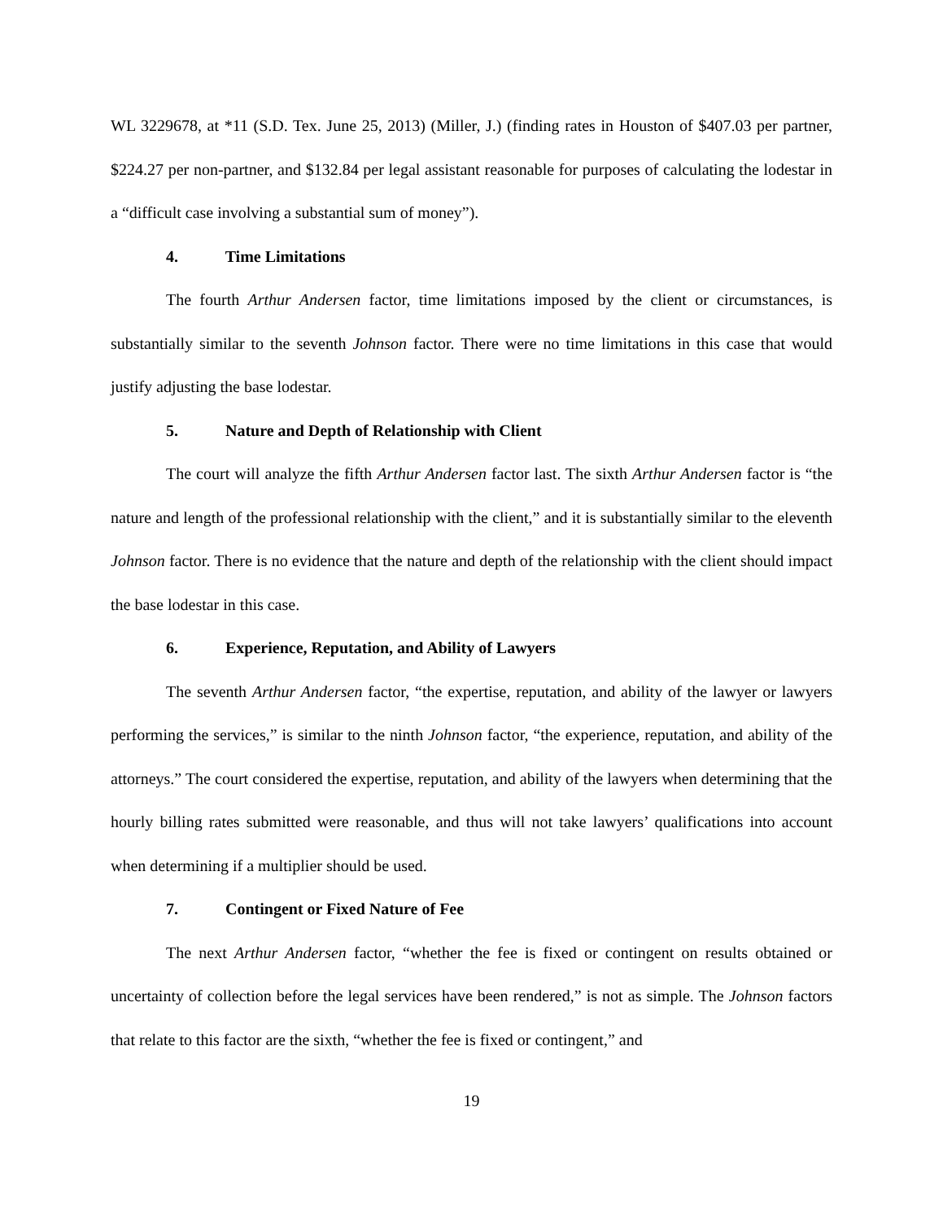WL 3229678, at *11 (S.D. Tex. June 25, 2013) (Miller, J.) (finding rates in Houston of $407.03 per partner, $224.27 per non-partner, and $132.84 per legal assistant reasonable for purposes of calculating the lodestar in a “difficult case involving a substantial sum of money”).
4. Time Limitations
The fourth Arthur Andersen factor, time limitations imposed by the client or circumstances, is substantially similar to the seventh Johnson factor. There were no time limitations in this case that would justify adjusting the base lodestar.
5. Nature and Depth of Relationship with Client
The court will analyze the fifth Arthur Andersen factor last. The sixth Arthur Andersen factor is “the nature and length of the professional relationship with the client,” and it is substantially similar to the eleventh Johnson factor. There is no evidence that the nature and depth of the relationship with the client should impact the base lodestar in this case.
6. Experience, Reputation, and Ability of Lawyers
The seventh Arthur Andersen factor, “the expertise, reputation, and ability of the lawyer or lawyers performing the services,” is similar to the ninth Johnson factor, “the experience, reputation, and ability of the attorneys.” The court considered the expertise, reputation, and ability of the lawyers when determining that the hourly billing rates submitted were reasonable, and thus will not take lawyers’ qualifications into account when determining if a multiplier should be used.
7. Contingent or Fixed Nature of Fee
The next Arthur Andersen factor, “whether the fee is fixed or contingent on results obtained or uncertainty of collection before the legal services have been rendered,” is not as simple. The Johnson factors that relate to this factor are the sixth, “whether the fee is fixed or contingent,” and
19